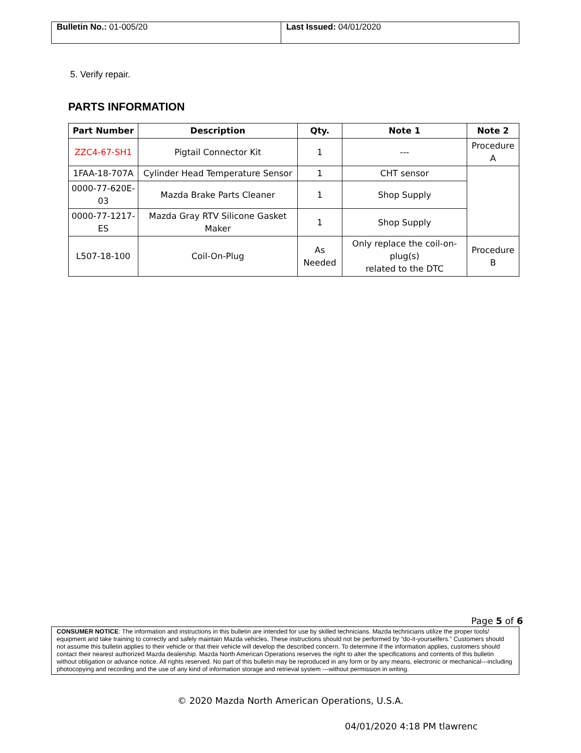| Bulletin No.: 01-005/20 | Last Issued: 04/01/2020 |
5. Verify repair.
PARTS INFORMATION
| Part Number | Description | Qty. | Note 1 | Note 2 |
| --- | --- | --- | --- | --- |
| ZZC4-67-SH1 | Pigtail Connector Kit | 1 | --- | Procedure A |
| 1FAA-18-707A | Cylinder Head Temperature Sensor | 1 | CHT sensor | |
| 0000-77-620E-03 | Mazda Brake Parts Cleaner | 1 | Shop Supply | |
| 0000-77-1217-ES | Mazda Gray RTV Silicone Gasket Maker | 1 | Shop Supply | |
| L507-18-100 | Coil-On-Plug | As Needed | Only replace the coil-on-plug(s) related to the DTC | Procedure B |
Page 5 of 6
CONSUMER NOTICE: The information and instructions in this bulletin are intended for use by skilled technicians. Mazda technicians utilize the proper tools/ equipment and take training to correctly and safely maintain Mazda vehicles. These instructions should not be performed by “do-it-yourselfers.” Customers should not assume this bulletin applies to their vehicle or that their vehicle will develop the described concern. To determine if the information applies, customers should contact their nearest authorized Mazda dealership. Mazda North American Operations reserves the right to alter the specifications and contents of this bulletin without obligation or advance notice. All rights reserved. No part of this bulletin may be reproduced in any form or by any means, electronic or mechanical---including photocopying and recording and the use of any kind of information storage and retrieval system ---without permission in writing.
© 2020 Mazda North American Operations, U.S.A.
04/01/2020 4:18 PM tlawrenc